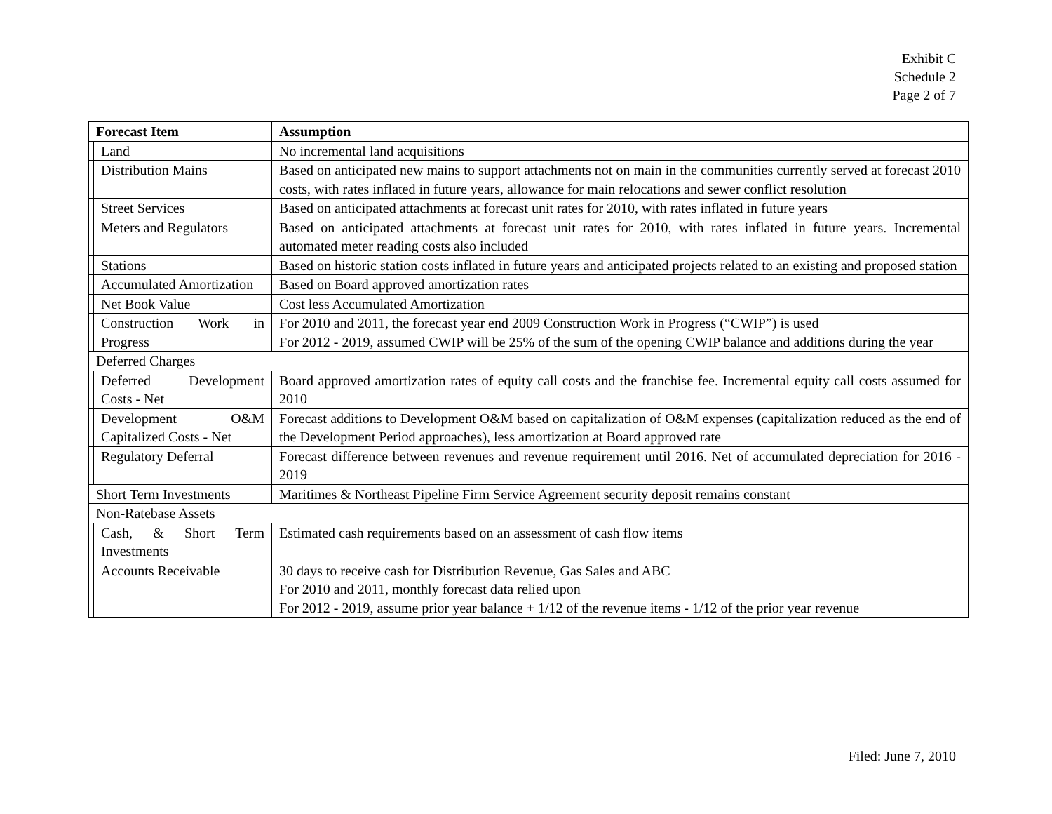Exhibit C
Schedule 2
Page 2 of 7
| Forecast Item | | Assumption |
| --- | --- | --- |
| | Land | No incremental land acquisitions |
| | Distribution Mains | Based on anticipated new mains to support attachments not on main in the communities currently served at forecast 2010 costs, with rates inflated in future years, allowance for main relocations and sewer conflict resolution |
| | Street Services | Based on anticipated attachments at forecast unit rates for 2010, with rates inflated in future years |
| | Meters and Regulators | Based on anticipated attachments at forecast unit rates for 2010, with rates inflated in future years. Incremental automated meter reading costs also included |
| | Stations | Based on historic station costs inflated in future years and anticipated projects related to an existing and proposed station |
| | Accumulated Amortization | Based on Board approved amortization rates |
| | Net Book Value | Cost less Accumulated Amortization |
| | Construction Work in Progress | For 2010 and 2011, the forecast year end 2009 Construction Work in Progress (“CWIP”) is used For 2012 - 2019, assumed CWIP will be 25% of the sum of the opening CWIP balance and additions during the year |
| Deferred Charges | | |
| | Deferred Development Costs - Net | Board approved amortization rates of equity call costs and the franchise fee. Incremental equity call costs assumed for 2010 |
| | Development O&M Capitalized Costs - Net | Forecast additions to Development O&M based on capitalization of O&M expenses (capitalization reduced as the end of the Development Period approaches), less amortization at Board approved rate |
| | Regulatory Deferral | Forecast difference between revenues and revenue requirement until 2016. Net of accumulated depreciation for 2016 - 2019 |
| Short Term Investments | | Maritimes & Northeast Pipeline Firm Service Agreement security deposit remains constant |
| Non-Ratebase Assets | | |
| | Cash, & Short Term Investments | Estimated cash requirements based on an assessment of cash flow items |
| | Accounts Receivable | 30 days to receive cash for Distribution Revenue, Gas Sales and ABC For 2010 and 2011, monthly forecast data relied upon For 2012 - 2019, assume prior year balance + 1/12 of the revenue items - 1/12 of the prior year revenue |
Filed: June 7, 2010